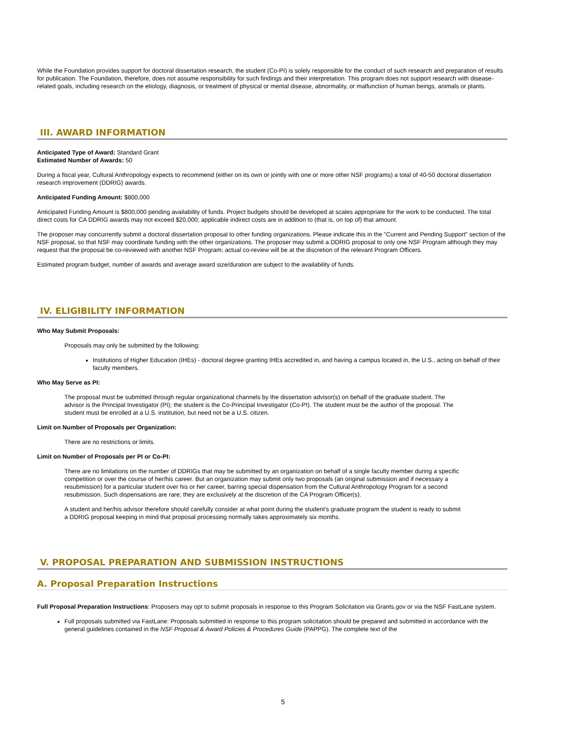While the Foundation provides support for doctoral dissertation research, the student (Co-PI) is solely responsible for the conduct of such research and preparation of results for publication. The Foundation, therefore, does not assume responsibility for such findings and their interpretation. This program does not support research with disease-related goals, including research on the etiology, diagnosis, or treatment of physical or mental disease, abnormality, or malfunction of human beings, animals or plants.
III. AWARD INFORMATION
Anticipated Type of Award: Standard Grant
Estimated Number of Awards: 50
During a fiscal year, Cultural Anthropology expects to recommend (either on its own or jointly with one or more other NSF programs) a total of 40-50 doctoral dissertation research improvement (DDRIG) awards.
Anticipated Funding Amount: $800,000
Anticipated Funding Amount is $800,000 pending availability of funds. Project budgets should be developed at scales appropriate for the work to be conducted. The total direct costs for CA DDRIG awards may not exceed $20,000; applicable indirect costs are in addition to (that is, on top of) that amount.
The proposer may concurrently submit a doctoral dissertation proposal to other funding organizations. Please indicate this in the "Current and Pending Support" section of the NSF proposal, so that NSF may coordinate funding with the other organizations. The proposer may submit a DDRIG proposal to only one NSF Program although they may request that the proposal be co-reviewed with another NSF Program; actual co-review will be at the discretion of the relevant Program Officers.
Estimated program budget, number of awards and average award size/duration are subject to the availability of funds.
IV. ELIGIBILITY INFORMATION
Who May Submit Proposals:
Proposals may only be submitted by the following:
Institutions of Higher Education (IHEs) - doctoral degree granting IHEs accredited in, and having a campus located in, the U.S., acting on behalf of their faculty members.
Who May Serve as PI:
The proposal must be submitted through regular organizational channels by the dissertation advisor(s) on behalf of the graduate student. The advisor is the Principal Investigator (PI); the student is the Co-Principal Investigator (Co-PI). The student must be the author of the proposal. The student must be enrolled at a U.S. institution, but need not be a U.S. citizen.
Limit on Number of Proposals per Organization:
There are no restrictions or limits.
Limit on Number of Proposals per PI or Co-PI:
There are no limitations on the number of DDRIGs that may be submitted by an organization on behalf of a single faculty member during a specific competition or over the course of her/his career. But an organization may submit only two proposals (an original submission and if necessary a resubmission) for a particular student over his or her career, barring special dispensation from the Cultural Anthropology Program for a second resubmission. Such dispensations are rare; they are exclusively at the discretion of the CA Program Officer(s).
A student and her/his advisor therefore should carefully consider at what point during the student's graduate program the student is ready to submit a DDRIG proposal keeping in mind that proposal processing normally takes approximately six months.
V. PROPOSAL PREPARATION AND SUBMISSION INSTRUCTIONS
A. Proposal Preparation Instructions
Full Proposal Preparation Instructions: Proposers may opt to submit proposals in response to this Program Solicitation via Grants.gov or via the NSF FastLane system.
Full proposals submitted via FastLane: Proposals submitted in response to this program solicitation should be prepared and submitted in accordance with the general guidelines contained in the NSF Proposal & Award Policies & Procedures Guide (PAPPG). The complete text of the
5